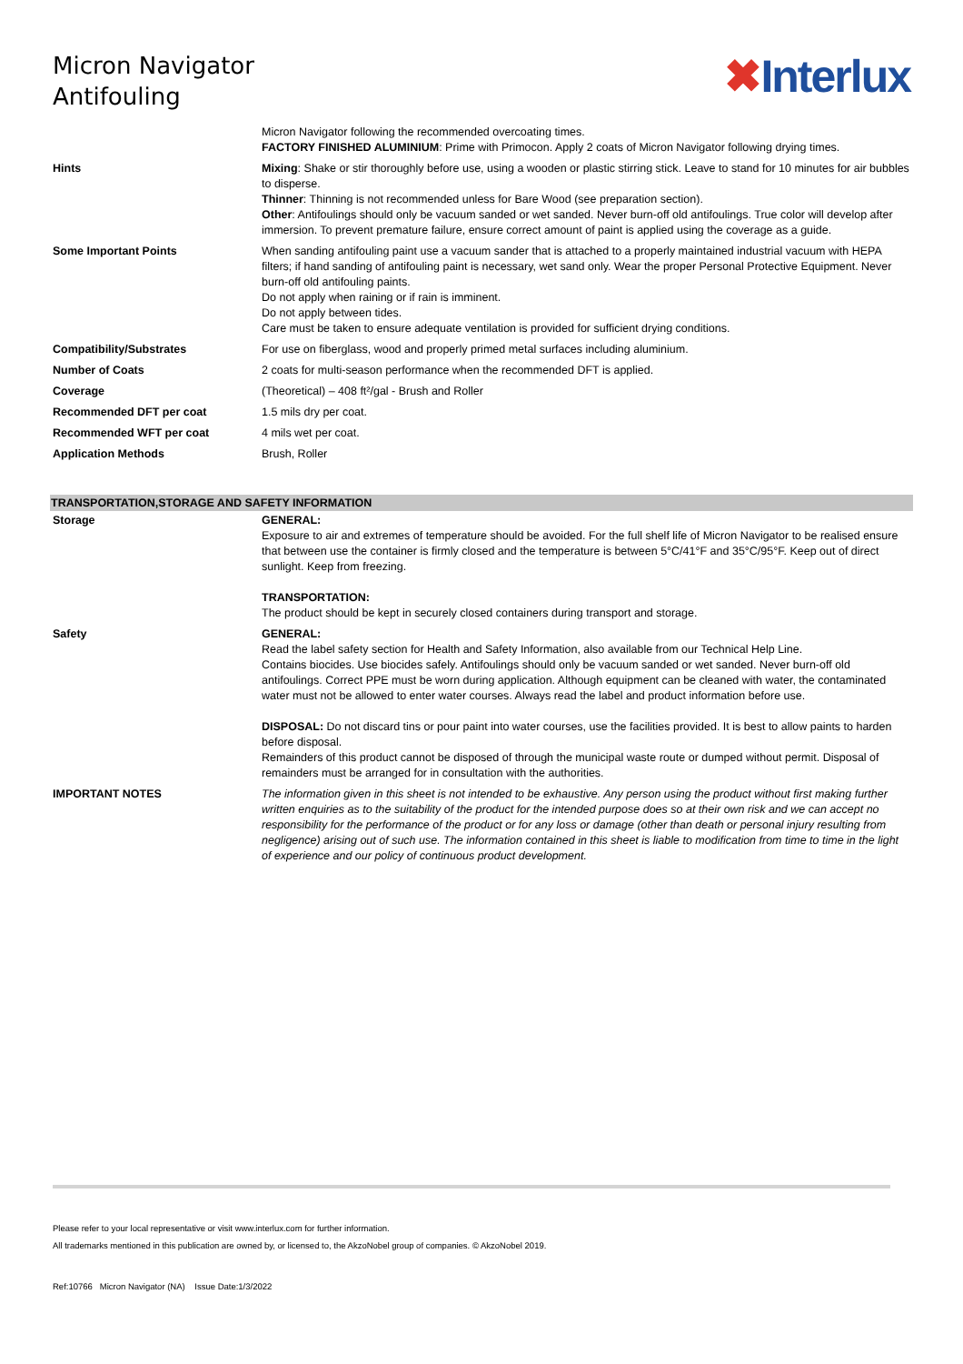Micron Navigator
Antifouling
✖Interlux
| | Micron Navigator following the recommended overcoating times. FACTORY FINISHED ALUMINIUM : Prime with Primocon. Apply 2 coats of Micron Navigator following drying times. |
| Hints | Mixing : Shake or stir thoroughly before use, using a wooden or plastic stirring stick. Leave to stand for 10 minutes for air bubbles to disperse. Thinner : Thinning is not recommended unless for Bare Wood (see preparation section). Other : Antifoulings should only be vacuum sanded or wet sanded. Never burn-off old antifoulings. True color will develop after immersion. To prevent premature failure, ensure correct amount of paint is applied using the coverage as a guide. |
| Some Important Points | When sanding antifouling paint use a vacuum sander that is attached to a properly maintained industrial vacuum with HEPA filters; if hand sanding of antifouling paint is necessary, wet sand only. Wear the proper Personal Protective Equipment. Never burn-off old antifouling paints. Do not apply when raining or if rain is imminent. Do not apply between tides. Care must be taken to ensure adequate ventilation is provided for sufficient drying conditions. |
| Compatibility/Substrates | For use on fiberglass, wood and properly primed metal surfaces including aluminium. |
| Number of Coats | 2 coats for multi-season performance when the recommended DFT is applied. |
| Coverage | (Theoretical) – 408 ft²/gal - Brush and Roller |
| Recommended DFT per coat | 1.5 mils dry per coat. |
| Recommended WFT per coat | 4 mils wet per coat. |
| Application Methods | Brush, Roller |
TRANSPORTATION,STORAGE AND SAFETY INFORMATION
| Storage | GENERAL: Exposure to air and extremes of temperature should be avoided. For the full shelf life of Micron Navigator to be realised ensure that between use the container is firmly closed and the temperature is between 5°C/41°F and 35°C/95°F. Keep out of direct sunlight. Keep from freezing. TRANSPORTATION: The product should be kept in securely closed containers during transport and storage. |
| Safety | GENERAL: Read the label safety section for Health and Safety Information, also available from our Technical Help Line. Contains biocides. Use biocides safely. Antifoulings should only be vacuum sanded or wet sanded. Never burn-off old antifoulings. Correct PPE must be worn during application. Although equipment can be cleaned with water, the contaminated water must not be allowed to enter water courses. Always read the label and product information before use. DISPOSAL: Do not discard tins or pour paint into water courses, use the facilities provided. It is best to allow paints to harden before disposal. Remainders of this product cannot be disposed of through the municipal waste route or dumped without permit. Disposal of remainders must be arranged for in consultation with the authorities. |
| IMPORTANT NOTES | The information given in this sheet is not intended to be exhaustive. Any person using the product without first making further written enquiries as to the suitability of the product for the intended purpose does so at their own risk and we can accept no responsibility for the performance of the product or for any loss or damage (other than death or personal injury resulting from negligence) arising out of such use. The information contained in this sheet is liable to modification from time to time in the light of experience and our policy of continuous product development. |
Please refer to your local representative or visit www.interlux.com for further information.
All trademarks mentioned in this publication are owned by, or licensed to, the AkzoNobel group of companies. © AkzoNobel 2019.
Ref:10766 Micron Navigator (NA) Issue Date:1/3/2022